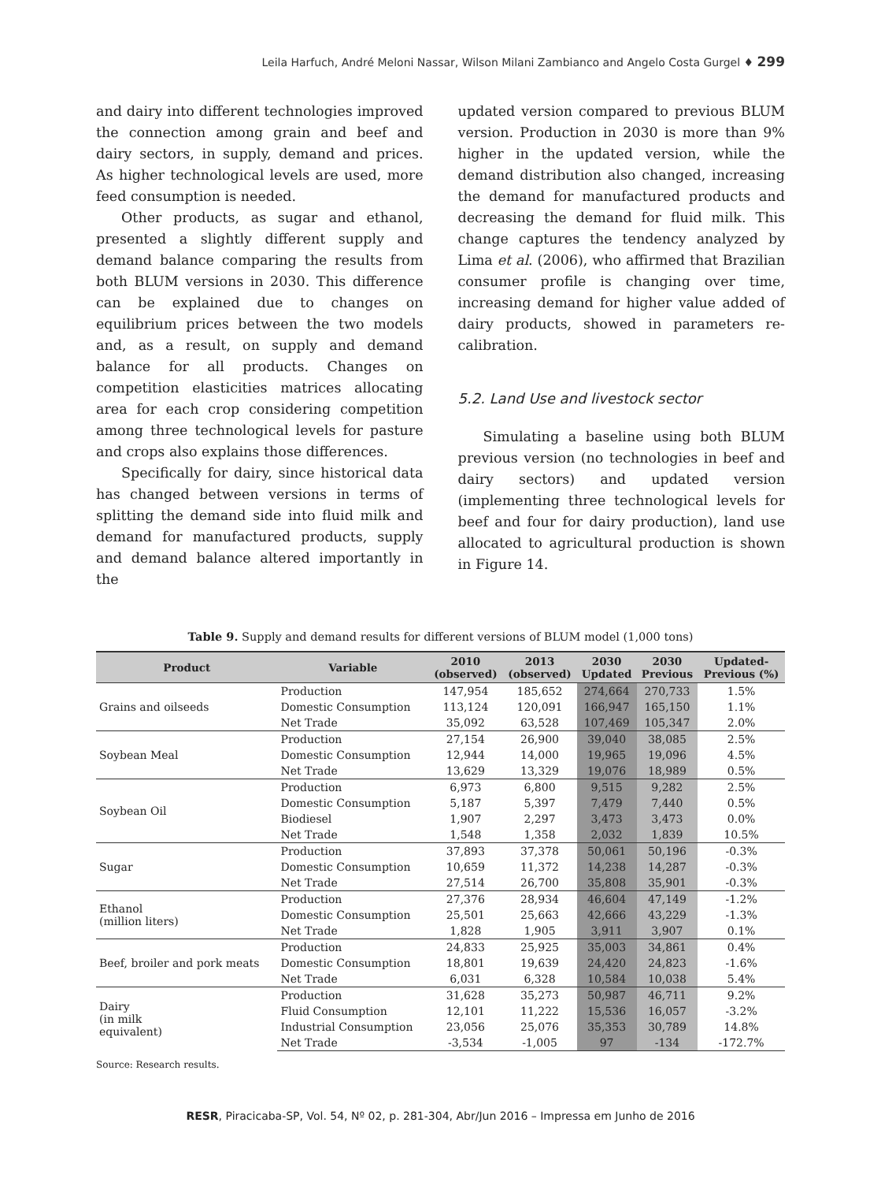Leila Harfuch, André Meloni Nassar, Wilson Milani Zambianco and Angelo Costa Gurgel ♦ 299
and dairy into different technologies improved the connection among grain and beef and dairy sectors, in supply, demand and prices. As higher technological levels are used, more feed consumption is needed.
Other products, as sugar and ethanol, presented a slightly different supply and demand balance comparing the results from both BLUM versions in 2030. This difference can be explained due to changes on equilibrium prices between the two models and, as a result, on supply and demand balance for all products. Changes on competition elasticities matrices allocating area for each crop considering competition among three technological levels for pasture and crops also explains those differences.
Specifically for dairy, since historical data has changed between versions in terms of splitting the demand side into fluid milk and demand for manufactured products, supply and demand balance altered importantly in the
updated version compared to previous BLUM version. Production in 2030 is more than 9% higher in the updated version, while the demand distribution also changed, increasing the demand for manufactured products and decreasing the demand for fluid milk. This change captures the tendency analyzed by Lima et al. (2006), who affirmed that Brazilian consumer profile is changing over time, increasing demand for higher value added of dairy products, showed in parameters re-calibration.
5.2. Land Use and livestock sector
Simulating a baseline using both BLUM previous version (no technologies in beef and dairy sectors) and updated version (implementing three technological levels for beef and four for dairy production), land use allocated to agricultural production is shown in Figure 14.
Table 9. Supply and demand results for different versions of BLUM model (1,000 tons)
| Product | Variable | 2010 (observed) | 2013 (observed) | 2030 Updated | 2030 Previous | Updated- Previous (%) |
| --- | --- | --- | --- | --- | --- | --- |
| Grains and oilseeds | Production | 147,954 | 185,652 | 274,664 | 270,733 | 1.5% |
| | Domestic Consumption | 113,124 | 120,091 | 166,947 | 165,150 | 1.1% |
| | Net Trade | 35,092 | 63,528 | 107,469 | 105,347 | 2.0% |
| Soybean Meal | Production | 27,154 | 26,900 | 39,040 | 38,085 | 2.5% |
| | Domestic Consumption | 12,944 | 14,000 | 19,965 | 19,096 | 4.5% |
| | Net Trade | 13,629 | 13,329 | 19,076 | 18,989 | 0.5% |
| Soybean Oil | Production | 6,973 | 6,800 | 9,515 | 9,282 | 2.5% |
| | Domestic Consumption | 5,187 | 5,397 | 7,479 | 7,440 | 0.5% |
| | Biodiesel | 1,907 | 2,297 | 3,473 | 3,473 | 0.0% |
| | Net Trade | 1,548 | 1,358 | 2,032 | 1,839 | 10.5% |
| Sugar | Production | 37,893 | 37,378 | 50,061 | 50,196 | -0.3% |
| | Domestic Consumption | 10,659 | 11,372 | 14,238 | 14,287 | -0.3% |
| | Net Trade | 27,514 | 26,700 | 35,808 | 35,901 | -0.3% |
| Ethanol (million liters) | Production | 27,376 | 28,934 | 46,604 | 47,149 | -1.2% |
| | Domestic Consumption | 25,501 | 25,663 | 42,666 | 43,229 | -1.3% |
| | Net Trade | 1,828 | 1,905 | 3,911 | 3,907 | 0.1% |
| Beef, broiler and pork meats | Production | 24,833 | 25,925 | 35,003 | 34,861 | 0.4% |
| | Domestic Consumption | 18,801 | 19,639 | 24,420 | 24,823 | -1.6% |
| | Net Trade | 6,031 | 6,328 | 10,584 | 10,038 | 5.4% |
| Dairy (in milk equivalent) | Production | 31,628 | 35,273 | 50,987 | 46,711 | 9.2% |
| | Fluid Consumption | 12,101 | 11,222 | 15,536 | 16,057 | -3.2% |
| | Industrial Consumption | 23,056 | 25,076 | 35,353 | 30,789 | 14.8% |
| | Net Trade | -3,534 | -1,005 | 97 | -134 | -172.7% |
Source: Research results.
RESR, Piracicaba-SP, Vol. 54, Nº 02, p. 281-304, Abr/Jun 2016 – Impressa em Junho de 2016